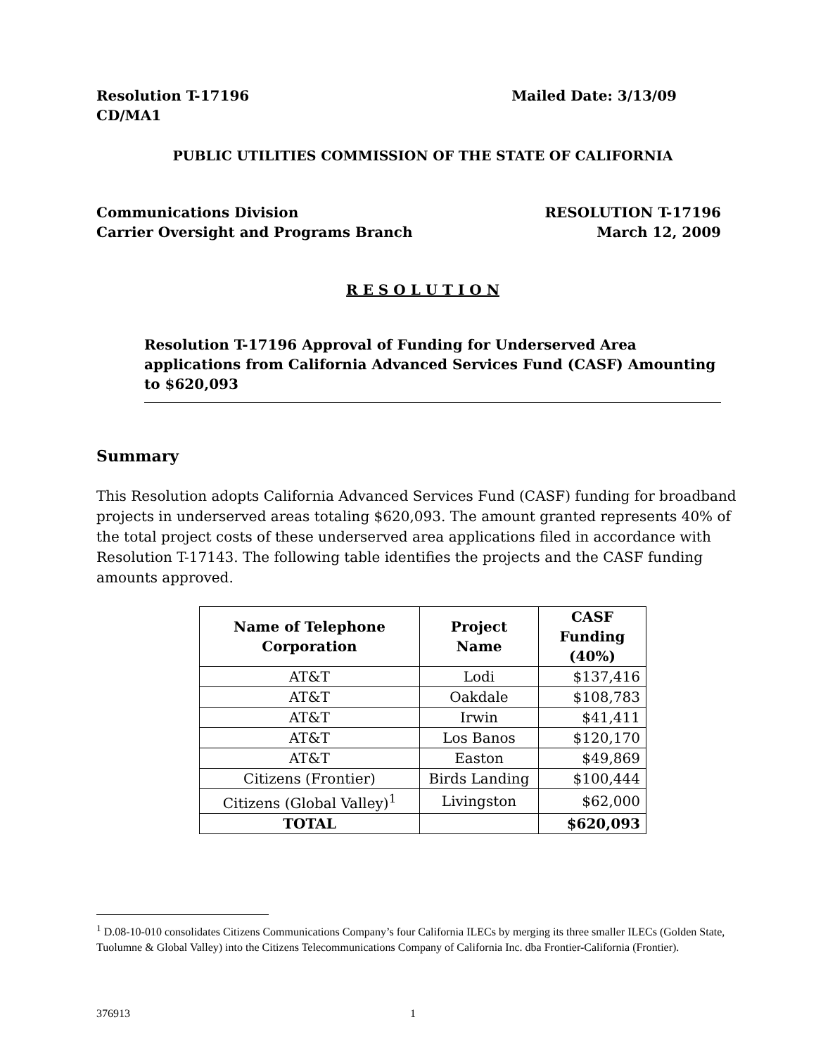Resolution T-17196
CD/MA1 Mailed Date: 3/13/09
PUBLIC UTILITIES COMMISSION OF THE STATE OF CALIFORNIA
Communications Division
Carrier Oversight and Programs Branch RESOLUTION T-17196
March 12, 2009
R E S O L U T I O N
Resolution T-17196 Approval of Funding for Underserved Area applications from California Advanced Services Fund (CASF) Amounting to $620,093
Summary
This Resolution adopts California Advanced Services Fund (CASF) funding for broadband projects in underserved areas totaling $620,093. The amount granted represents 40% of the total project costs of these underserved area applications filed in accordance with Resolution T-17143. The following table identifies the projects and the CASF funding amounts approved.
| Name of Telephone Corporation | Project Name | CASF Funding (40%) |
| --- | --- | --- |
| AT&T | Lodi | $137,416 |
| AT&T | Oakdale | $108,783 |
| AT&T | Irwin | $41,411 |
| AT&T | Los Banos | $120,170 |
| AT&T | Easton | $49,869 |
| Citizens (Frontier) | Birds Landing | $100,444 |
| Citizens (Global Valley)<sup>1</sup> | Livingston | $62,000 |
| TOTAL | | $620,093 |
<sup>1</sup> D.08-10-010 consolidates Citizens Communications Company’s four California ILECs by merging its three smaller ILECs (Golden State, Tuolumne & Global Valley) into the Citizens Telecommunications Company of California Inc. dba Frontier-California (Frontier).
376913 1